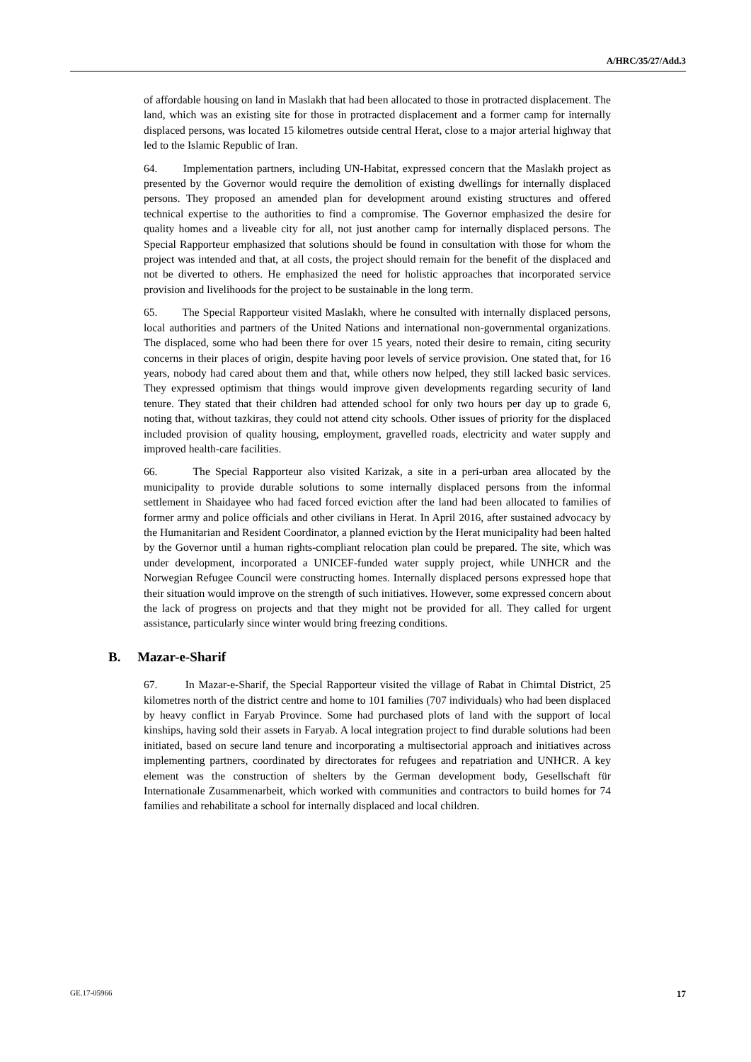A/HRC/35/27/Add.3
of affordable housing on land in Maslakh that had been allocated to those in protracted displacement. The land, which was an existing site for those in protracted displacement and a former camp for internally displaced persons, was located 15 kilometres outside central Herat, close to a major arterial highway that led to the Islamic Republic of Iran.
64. Implementation partners, including UN-Habitat, expressed concern that the Maslakh project as presented by the Governor would require the demolition of existing dwellings for internally displaced persons. They proposed an amended plan for development around existing structures and offered technical expertise to the authorities to find a compromise. The Governor emphasized the desire for quality homes and a liveable city for all, not just another camp for internally displaced persons. The Special Rapporteur emphasized that solutions should be found in consultation with those for whom the project was intended and that, at all costs, the project should remain for the benefit of the displaced and not be diverted to others. He emphasized the need for holistic approaches that incorporated service provision and livelihoods for the project to be sustainable in the long term.
65. The Special Rapporteur visited Maslakh, where he consulted with internally displaced persons, local authorities and partners of the United Nations and international non-governmental organizations. The displaced, some who had been there for over 15 years, noted their desire to remain, citing security concerns in their places of origin, despite having poor levels of service provision. One stated that, for 16 years, nobody had cared about them and that, while others now helped, they still lacked basic services. They expressed optimism that things would improve given developments regarding security of land tenure. They stated that their children had attended school for only two hours per day up to grade 6, noting that, without tazkiras, they could not attend city schools. Other issues of priority for the displaced included provision of quality housing, employment, gravelled roads, electricity and water supply and improved health-care facilities.
66. The Special Rapporteur also visited Karizak, a site in a peri-urban area allocated by the municipality to provide durable solutions to some internally displaced persons from the informal settlement in Shaidayee who had faced forced eviction after the land had been allocated to families of former army and police officials and other civilians in Herat. In April 2016, after sustained advocacy by the Humanitarian and Resident Coordinator, a planned eviction by the Herat municipality had been halted by the Governor until a human rights-compliant relocation plan could be prepared. The site, which was under development, incorporated a UNICEF-funded water supply project, while UNHCR and the Norwegian Refugee Council were constructing homes. Internally displaced persons expressed hope that their situation would improve on the strength of such initiatives. However, some expressed concern about the lack of progress on projects and that they might not be provided for all. They called for urgent assistance, particularly since winter would bring freezing conditions.
B. Mazar-e-Sharif
67. In Mazar-e-Sharif, the Special Rapporteur visited the village of Rabat in Chimtal District, 25 kilometres north of the district centre and home to 101 families (707 individuals) who had been displaced by heavy conflict in Faryab Province. Some had purchased plots of land with the support of local kinships, having sold their assets in Faryab. A local integration project to find durable solutions had been initiated, based on secure land tenure and incorporating a multisectorial approach and initiatives across implementing partners, coordinated by directorates for refugees and repatriation and UNHCR. A key element was the construction of shelters by the German development body, Gesellschaft für Internationale Zusammenarbeit, which worked with communities and contractors to build homes for 74 families and rehabilitate a school for internally displaced and local children.
GE.17-05966 17